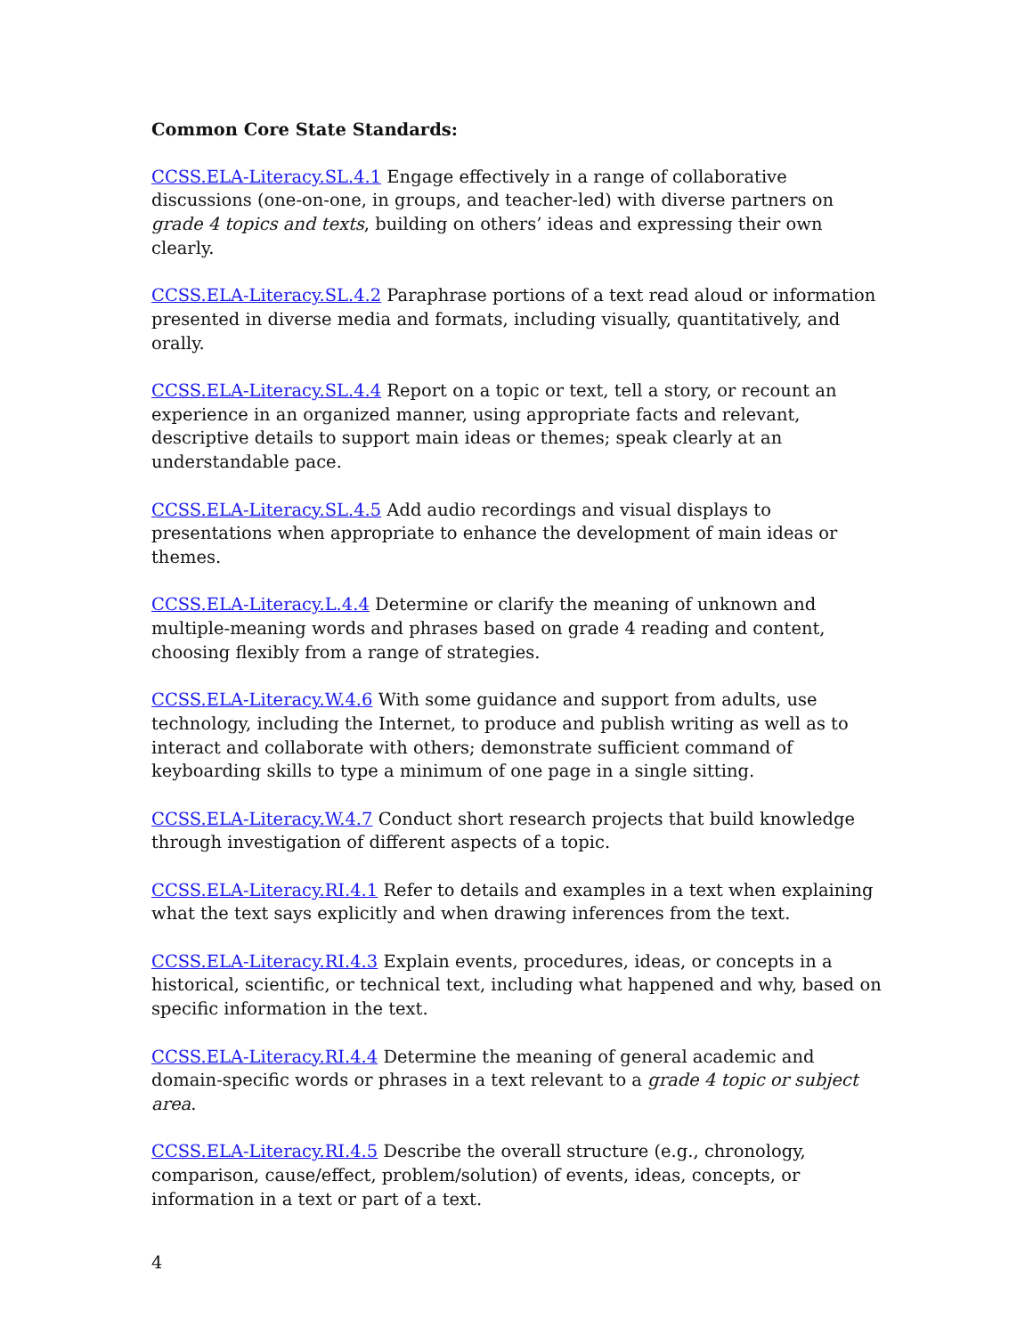Common Core State Standards:
CCSS.ELA-Literacy.SL.4.1 Engage effectively in a range of collaborative discussions (one-on-one, in groups, and teacher-led) with diverse partners on grade 4 topics and texts, building on others’ ideas and expressing their own clearly.
CCSS.ELA-Literacy.SL.4.2 Paraphrase portions of a text read aloud or information presented in diverse media and formats, including visually, quantitatively, and orally.
CCSS.ELA-Literacy.SL.4.4 Report on a topic or text, tell a story, or recount an experience in an organized manner, using appropriate facts and relevant, descriptive details to support main ideas or themes; speak clearly at an understandable pace.
CCSS.ELA-Literacy.SL.4.5 Add audio recordings and visual displays to presentations when appropriate to enhance the development of main ideas or themes.
CCSS.ELA-Literacy.L.4.4 Determine or clarify the meaning of unknown and multiple-meaning words and phrases based on grade 4 reading and content, choosing flexibly from a range of strategies.
CCSS.ELA-Literacy.W.4.6 With some guidance and support from adults, use technology, including the Internet, to produce and publish writing as well as to interact and collaborate with others; demonstrate sufficient command of keyboarding skills to type a minimum of one page in a single sitting.
CCSS.ELA-Literacy.W.4.7 Conduct short research projects that build knowledge through investigation of different aspects of a topic.
CCSS.ELA-Literacy.RI.4.1 Refer to details and examples in a text when explaining what the text says explicitly and when drawing inferences from the text.
CCSS.ELA-Literacy.RI.4.3 Explain events, procedures, ideas, or concepts in a historical, scientific, or technical text, including what happened and why, based on specific information in the text.
CCSS.ELA-Literacy.RI.4.4 Determine the meaning of general academic and domain-specific words or phrases in a text relevant to a grade 4 topic or subject area.
CCSS.ELA-Literacy.RI.4.5 Describe the overall structure (e.g., chronology, comparison, cause/effect, problem/solution) of events, ideas, concepts, or information in a text or part of a text.
4